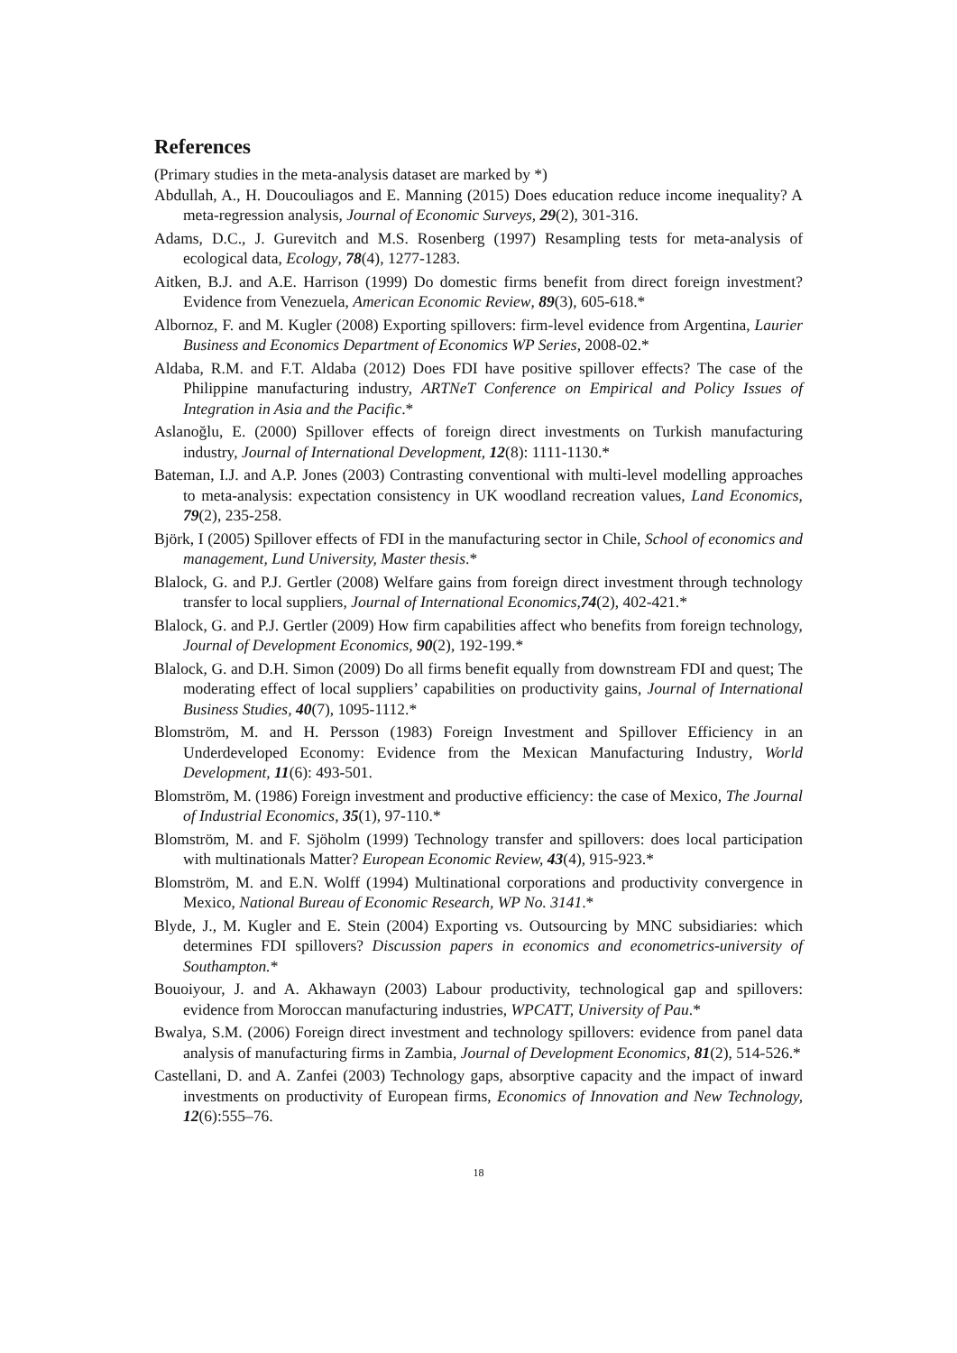References
(Primary studies in the meta-analysis dataset are marked by *)
Abdullah, A., H. Doucouliagos and E. Manning (2015) Does education reduce income inequality? A meta-regression analysis, Journal of Economic Surveys, 29(2), 301-316.
Adams, D.C., J. Gurevitch and M.S. Rosenberg (1997) Resampling tests for meta-analysis of ecological data, Ecology, 78(4), 1277-1283.
Aitken, B.J. and A.E. Harrison (1999) Do domestic firms benefit from direct foreign investment? Evidence from Venezuela, American Economic Review, 89(3), 605-618.*
Albornoz, F. and M. Kugler (2008) Exporting spillovers: firm-level evidence from Argentina, Laurier Business and Economics Department of Economics WP Series, 2008-02.*
Aldaba, R.M. and F.T. Aldaba (2012) Does FDI have positive spillover effects? The case of the Philippine manufacturing industry, ARTNeT Conference on Empirical and Policy Issues of Integration in Asia and the Pacific.*
Aslanoğlu, E. (2000) Spillover effects of foreign direct investments on Turkish manufacturing industry, Journal of International Development, 12(8): 1111-1130.*
Bateman, I.J. and A.P. Jones (2003) Contrasting conventional with multi-level modelling approaches to meta-analysis: expectation consistency in UK woodland recreation values, Land Economics, 79(2), 235-258.
Björk, I (2005) Spillover effects of FDI in the manufacturing sector in Chile, School of economics and management, Lund University, Master thesis.*
Blalock, G. and P.J. Gertler (2008) Welfare gains from foreign direct investment through technology transfer to local suppliers, Journal of International Economics,74(2), 402-421.*
Blalock, G. and P.J. Gertler (2009) How firm capabilities affect who benefits from foreign technology, Journal of Development Economics, 90(2), 192-199.*
Blalock, G. and D.H. Simon (2009) Do all firms benefit equally from downstream FDI and quest; The moderating effect of local suppliers’ capabilities on productivity gains, Journal of International Business Studies, 40(7), 1095-1112.*
Blomström, M. and H. Persson (1983) Foreign Investment and Spillover Efficiency in an Underdeveloped Economy: Evidence from the Mexican Manufacturing Industry, World Development, 11(6): 493-501.
Blomström, M. (1986) Foreign investment and productive efficiency: the case of Mexico, The Journal of Industrial Economics, 35(1), 97-110.*
Blomström, M. and F. Sjöholm (1999) Technology transfer and spillovers: does local participation with multinationals Matter? European Economic Review, 43(4), 915-923.*
Blomström, M. and E.N. Wolff (1994) Multinational corporations and productivity convergence in Mexico, National Bureau of Economic Research, WP No. 3141.*
Blyde, J., M. Kugler and E. Stein (2004) Exporting vs. Outsourcing by MNC subsidiaries: which determines FDI spillovers? Discussion papers in economics and econometrics-university of Southampton.*
Bouoiyour, J. and A. Akhawayn (2003) Labour productivity, technological gap and spillovers: evidence from Moroccan manufacturing industries, WPCATT, University of Pau.*
Bwalya, S.M. (2006) Foreign direct investment and technology spillovers: evidence from panel data analysis of manufacturing firms in Zambia, Journal of Development Economics, 81(2), 514-526.*
Castellani, D. and A. Zanfei (2003) Technology gaps, absorptive capacity and the impact of inward investments on productivity of European firms, Economics of Innovation and New Technology, 12(6):555–76.
18